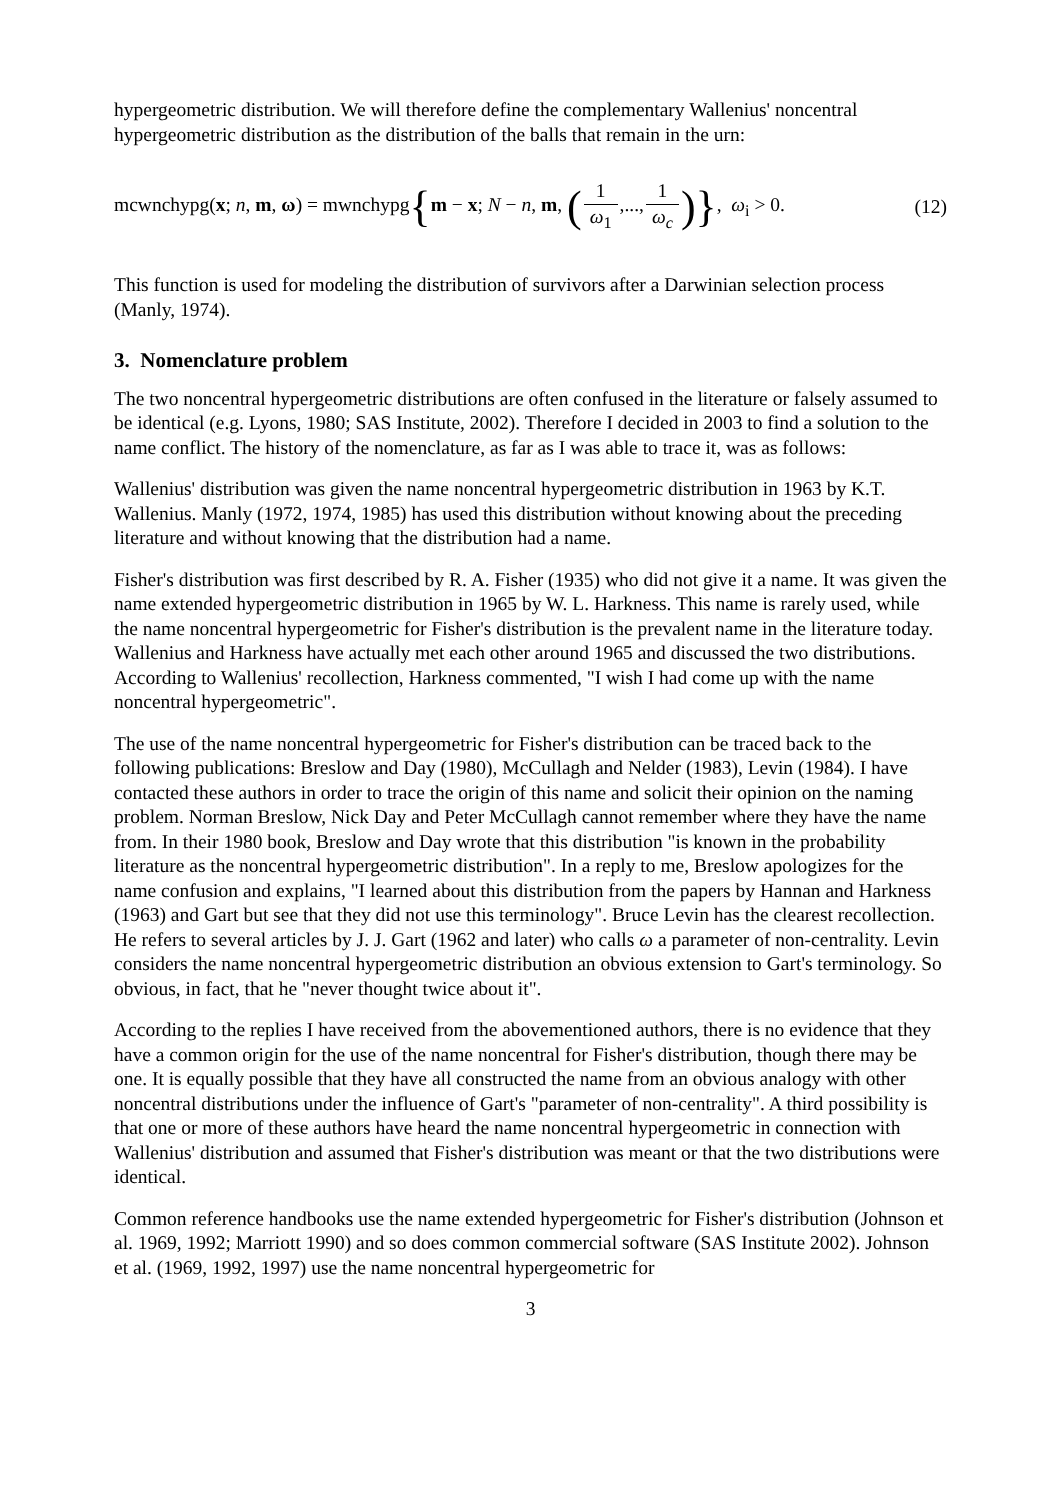hypergeometric distribution. We will therefore define the complementary Wallenius' noncentral hypergeometric distribution as the distribution of the balls that remain in the urn:
mcwnchypg(x; n, m, ω) = mwnchypg{m − x; N − n, m, (1 ω<sub>1</sub>,...,1 ω<sub>c</sub>)}, ω<sub>i</sub> > 0.
(12)
This function is used for modeling the distribution of survivors after a Darwinian selection process (Manly, 1974).
3. Nomenclature problem
The two noncentral hypergeometric distributions are often confused in the literature or falsely assumed to be identical (e.g. Lyons, 1980; SAS Institute, 2002). Therefore I decided in 2003 to find a solution to the name conflict. The history of the nomenclature, as far as I was able to trace it, was as follows:
Wallenius' distribution was given the name noncentral hypergeometric distribution in 1963 by K.T. Wallenius. Manly (1972, 1974, 1985) has used this distribution without knowing about the preceding literature and without knowing that the distribution had a name.
Fisher's distribution was first described by R. A. Fisher (1935) who did not give it a name. It was given the name extended hypergeometric distribution in 1965 by W. L. Harkness. This name is rarely used, while the name noncentral hypergeometric for Fisher's distribution is the prevalent name in the literature today. Wallenius and Harkness have actually met each other around 1965 and discussed the two distributions. According to Wallenius' recollection, Harkness commented, "I wish I had come up with the name noncentral hypergeometric".
The use of the name noncentral hypergeometric for Fisher's distribution can be traced back to the following publications: Breslow and Day (1980), McCullagh and Nelder (1983), Levin (1984). I have contacted these authors in order to trace the origin of this name and solicit their opinion on the naming problem. Norman Breslow, Nick Day and Peter McCullagh cannot remember where they have the name from. In their 1980 book, Breslow and Day wrote that this distribution "is known in the probability literature as the noncentral hypergeometric distribution". In a reply to me, Breslow apologizes for the name confusion and explains, "I learned about this distribution from the papers by Hannan and Harkness (1963) and Gart but see that they did not use this terminology". Bruce Levin has the clearest recollection. He refers to several articles by J. J. Gart (1962 and later) who calls ω a parameter of non-centrality. Levin considers the name noncentral hypergeometric distribution an obvious extension to Gart's terminology. So obvious, in fact, that he "never thought twice about it".
According to the replies I have received from the abovementioned authors, there is no evidence that they have a common origin for the use of the name noncentral for Fisher's distribution, though there may be one. It is equally possible that they have all constructed the name from an obvious analogy with other noncentral distributions under the influence of Gart's "parameter of non-centrality". A third possibility is that one or more of these authors have heard the name noncentral hypergeometric in connection with Wallenius' distribution and assumed that Fisher's distribution was meant or that the two distributions were identical.
Common reference handbooks use the name extended hypergeometric for Fisher's distribution (Johnson et al. 1969, 1992; Marriott 1990) and so does common commercial software (SAS Institute 2002). Johnson et al. (1969, 1992, 1997) use the name noncentral hypergeometric for
3